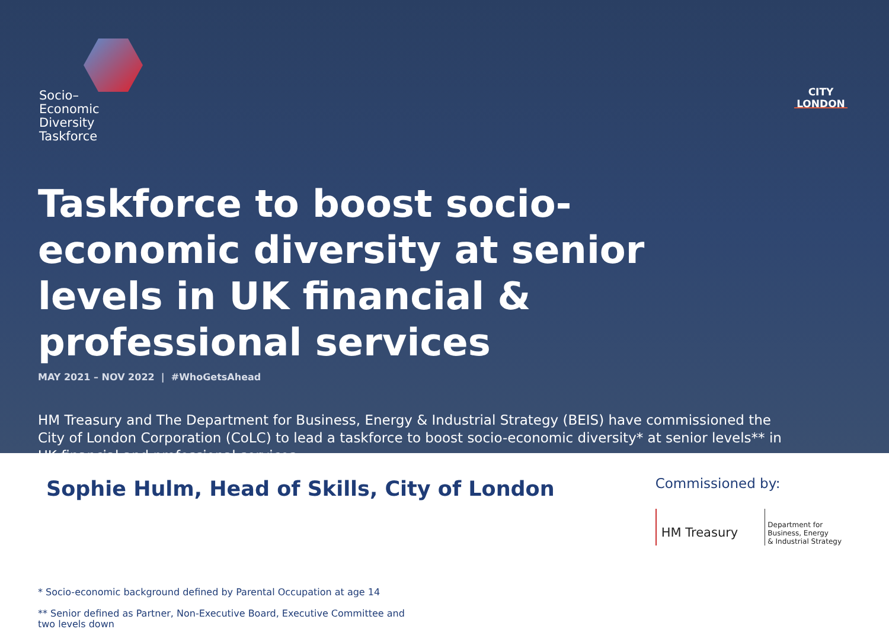Socio–
Economic
Diversity
Taskforce
CITY
LONDON
Taskforce to boost socio-economic diversity at senior levels in UK financial & professional services
MAY 2021 – NOV 2022 | #WhoGetsAhead
HM Treasury and The Department for Business, Energy & Industrial Strategy (BEIS) have commissioned the City of London Corporation (CoLC) to lead a taskforce to boost socio-economic diversity* at senior levels** in UK financial and professional services.
Sophie Hulm, Head of Skills, City of London
Commissioned by:
HM Treasury
Department for
Business, Energy
& Industrial Strategy
* Socio-economic background defined by Parental Occupation at age 14
** Senior defined as Partner, Non-Executive Board, Executive Committee and two levels down